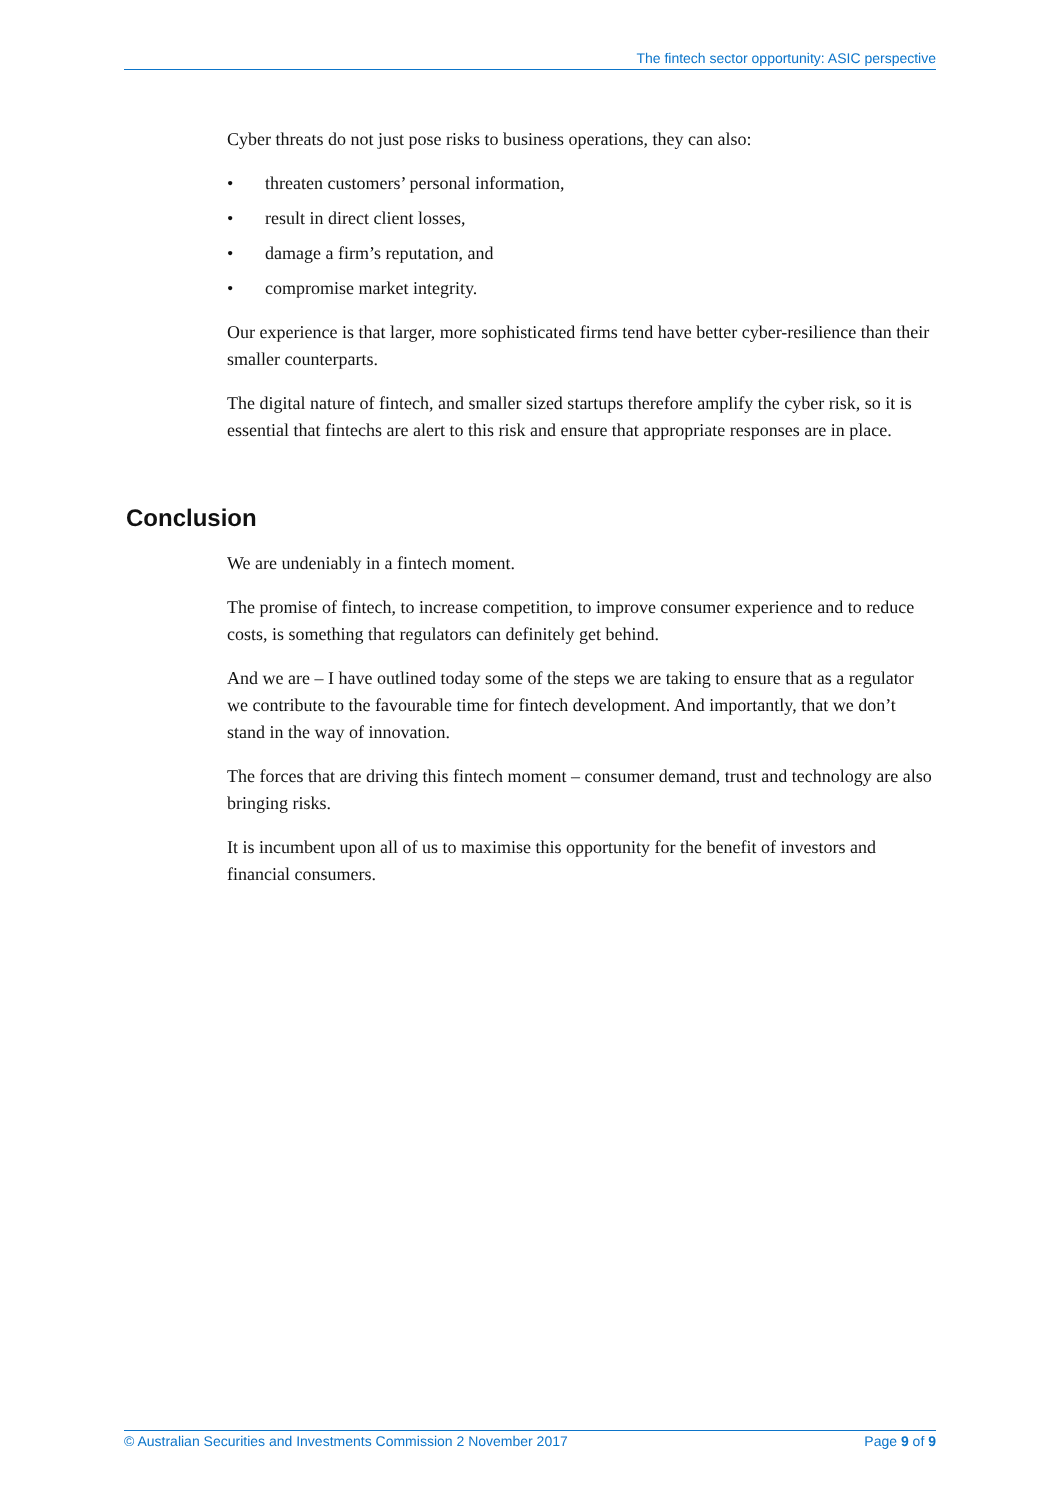The fintech sector opportunity: ASIC perspective
Cyber threats do not just pose risks to business operations, they can also:
• threaten customers’ personal information,
• result in direct client losses,
• damage a firm’s reputation, and
• compromise market integrity.
Our experience is that larger, more sophisticated firms tend have better cyber-resilience than their smaller counterparts.
The digital nature of fintech, and smaller sized startups therefore amplify the cyber risk, so it is essential that fintechs are alert to this risk and ensure that appropriate responses are in place.
Conclusion
We are undeniably in a fintech moment.
The promise of fintech, to increase competition, to improve consumer experience and to reduce costs, is something that regulators can definitely get behind.
And we are – I have outlined today some of the steps we are taking to ensure that as a regulator we contribute to the favourable time for fintech development. And importantly, that we don’t stand in the way of innovation.
The forces that are driving this fintech moment – consumer demand, trust and technology are also bringing risks.
It is incumbent upon all of us to maximise this opportunity for the benefit of investors and financial consumers.
© Australian Securities and Investments Commission 2 November 2017 Page 9 of 9